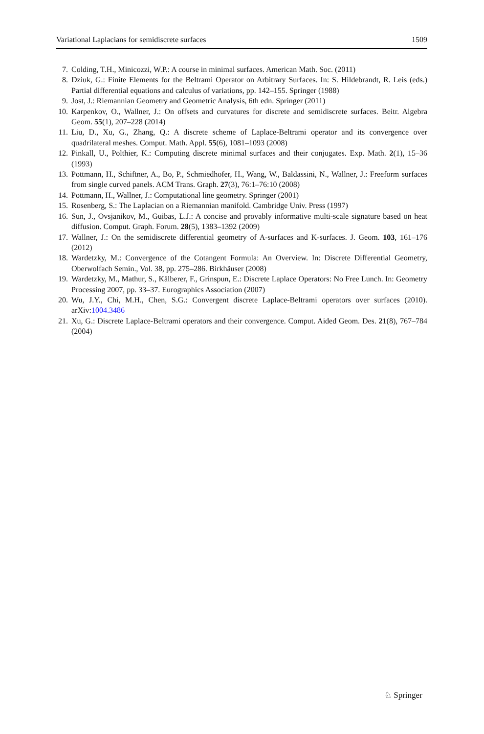Variational Laplacians for semidiscrete surfaces 1509
7. Colding, T.H., Minicozzi, W.P.: A course in minimal surfaces. American Math. Soc. (2011)
8. Dziuk, G.: Finite Elements for the Beltrami Operator on Arbitrary Surfaces. In: S. Hildebrandt, R. Leis (eds.) Partial differential equations and calculus of variations, pp. 142–155. Springer (1988)
9. Jost, J.: Riemannian Geometry and Geometric Analysis, 6th edn. Springer (2011)
10. Karpenkov, O., Wallner, J.: On offsets and curvatures for discrete and semidiscrete surfaces. Beitr. Algebra Geom. 55(1), 207–228 (2014)
11. Liu, D., Xu, G., Zhang, Q.: A discrete scheme of Laplace-Beltrami operator and its convergence over quadrilateral meshes. Comput. Math. Appl. 55(6), 1081–1093 (2008)
12. Pinkall, U., Polthier, K.: Computing discrete minimal surfaces and their conjugates. Exp. Math. 2(1), 15–36 (1993)
13. Pottmann, H., Schiftner, A., Bo, P., Schmiedhofer, H., Wang, W., Baldassini, N., Wallner, J.: Freeform surfaces from single curved panels. ACM Trans. Graph. 27(3), 76:1–76:10 (2008)
14. Pottmann, H., Wallner, J.: Computational line geometry. Springer (2001)
15. Rosenberg, S.: The Laplacian on a Riemannian manifold. Cambridge Univ. Press (1997)
16. Sun, J., Ovsjanikov, M., Guibas, L.J.: A concise and provably informative multi-scale signature based on heat diffusion. Comput. Graph. Forum. 28(5), 1383–1392 (2009)
17. Wallner, J.: On the semidiscrete differential geometry of A-surfaces and K-surfaces. J. Geom. 103, 161–176 (2012)
18. Wardetzky, M.: Convergence of the Cotangent Formula: An Overview. In: Discrete Differential Geometry, Oberwolfach Semin., Vol. 38, pp. 275–286. Birkhäuser (2008)
19. Wardetzky, M., Mathur, S., Kälberer, F., Grinspun, E.: Discrete Laplace Operators: No Free Lunch. In: Geometry Processing 2007, pp. 33–37. Eurographics Association (2007)
20. Wu, J.Y., Chi, M.H., Chen, S.G.: Convergent discrete Laplace-Beltrami operators over surfaces (2010). arXiv:1004.3486
21. Xu, G.: Discrete Laplace-Beltrami operators and their convergence. Comput. Aided Geom. Des. 21(8), 767–784 (2004)
♘ Springer